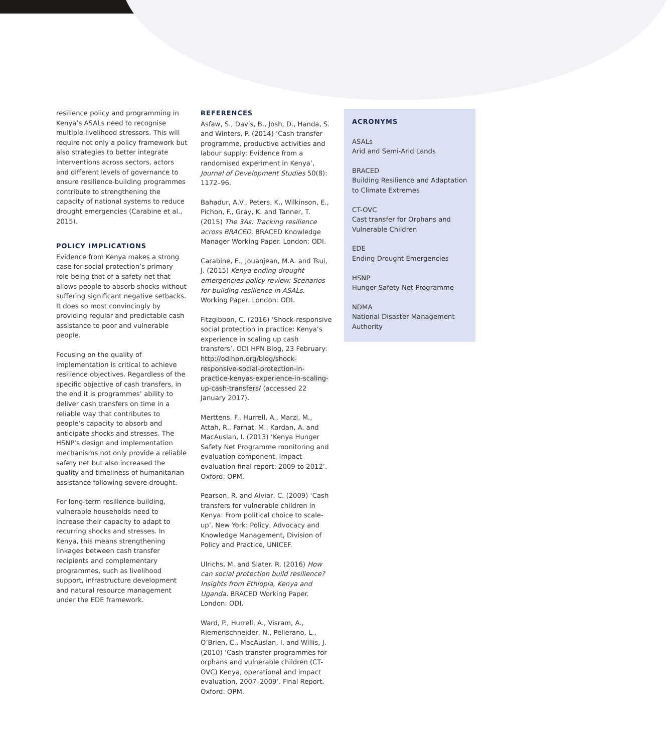resilience policy and programming in Kenya’s ASALs need to recognise multiple livelihood stressors. This will require not only a policy framework but also strategies to better integrate interventions across sectors, actors and different levels of governance to ensure resilience-building programmes contribute to strengthening the capacity of national systems to reduce drought emergencies (Carabine et al., 2015).
POLICY IMPLICATIONS
Evidence from Kenya makes a strong case for social protection’s primary role being that of a safety net that allows people to absorb shocks without suffering significant negative setbacks. It does so most convincingly by providing regular and predictable cash assistance to poor and vulnerable people.
Focusing on the quality of implementation is critical to achieve resilience objectives. Regardless of the specific objective of cash transfers, in the end it is programmes’ ability to deliver cash transfers on time in a reliable way that contributes to people’s capacity to absorb and anticipate shocks and stresses. The HSNP’s design and implementation mechanisms not only provide a reliable safety net but also increased the quality and timeliness of humanitarian assistance following severe drought.
For long-term resilience-building, vulnerable households need to increase their capacity to adapt to recurring shocks and stresses. In Kenya, this means strengthening linkages between cash transfer recipients and complementary programmes, such as livelihood support, infrastructure development and natural resource management under the EDE framework.
REFERENCES
Asfaw, S., Davis, B., Josh, D., Handa, S. and Winters, P. (2014) ‘Cash transfer programme, productive activities and labour supply: Evidence from a randomised experiment in Kenya’, Journal of Development Studies 50(8): 1172–96.
Bahadur, A.V., Peters, K., Wilkinson, E., Pichon, F., Gray, K. and Tanner, T. (2015) The 3As: Tracking resilience across BRACED. BRACED Knowledge Manager Working Paper. London: ODI.
Carabine, E., Jouanjean, M.A. and Tsui, J. (2015) Kenya ending drought emergencies policy review: Scenarios for building resilience in ASALs. Working Paper. London: ODI.
Fitzgibbon, C. (2016) ‘Shock-responsive social protection in practice: Kenya’s experience in scaling up cash transfers’. ODI HPN Blog, 23 February: http://odihpn.org/blog/shock-responsive-social-protection-in-practice-kenyas-experience-in-scaling-up-cash-transfers/ (accessed 22 January 2017).
Merttens, F., Hurrell, A., Marzi, M., Attah, R., Farhat, M., Kardan, A. and MacAuslan, I. (2013) ‘Kenya Hunger Safety Net Programme monitoring and evaluation component. Impact evaluation final report: 2009 to 2012’. Oxford: OPM.
Pearson, R. and Alviar, C. (2009) ‘Cash transfers for vulnerable children in Kenya: From political choice to scale-up’. New York: Policy, Advocacy and Knowledge Management, Division of Policy and Practice, UNICEF.
Ulrichs, M. and Slater. R. (2016) How can social protection build resilience? Insights from Ethiopia, Kenya and Uganda. BRACED Working Paper. London: ODI.
Ward, P., Hurrell, A., Visram, A., Riemenschneider, N., Pellerano, L., O’Brien, C., MacAuslan, I. and Willis, J. (2010) ‘Cash transfer programmes for orphans and vulnerable children (CT-OVC) Kenya, operational and impact evaluation, 2007–2009’. Final Report. Oxford: OPM.
ACRONYMS
ASALs
Arid and Semi-Arid Lands
BRACED
Building Resilience and Adaptation to Climate Extremes
CT-OVC
Cast transfer for Orphans and Vulnerable Children
EDE
Ending Drought Emergencies
HSNP
Hunger Safety Net Programme
NDMA
National Disaster Management Authority